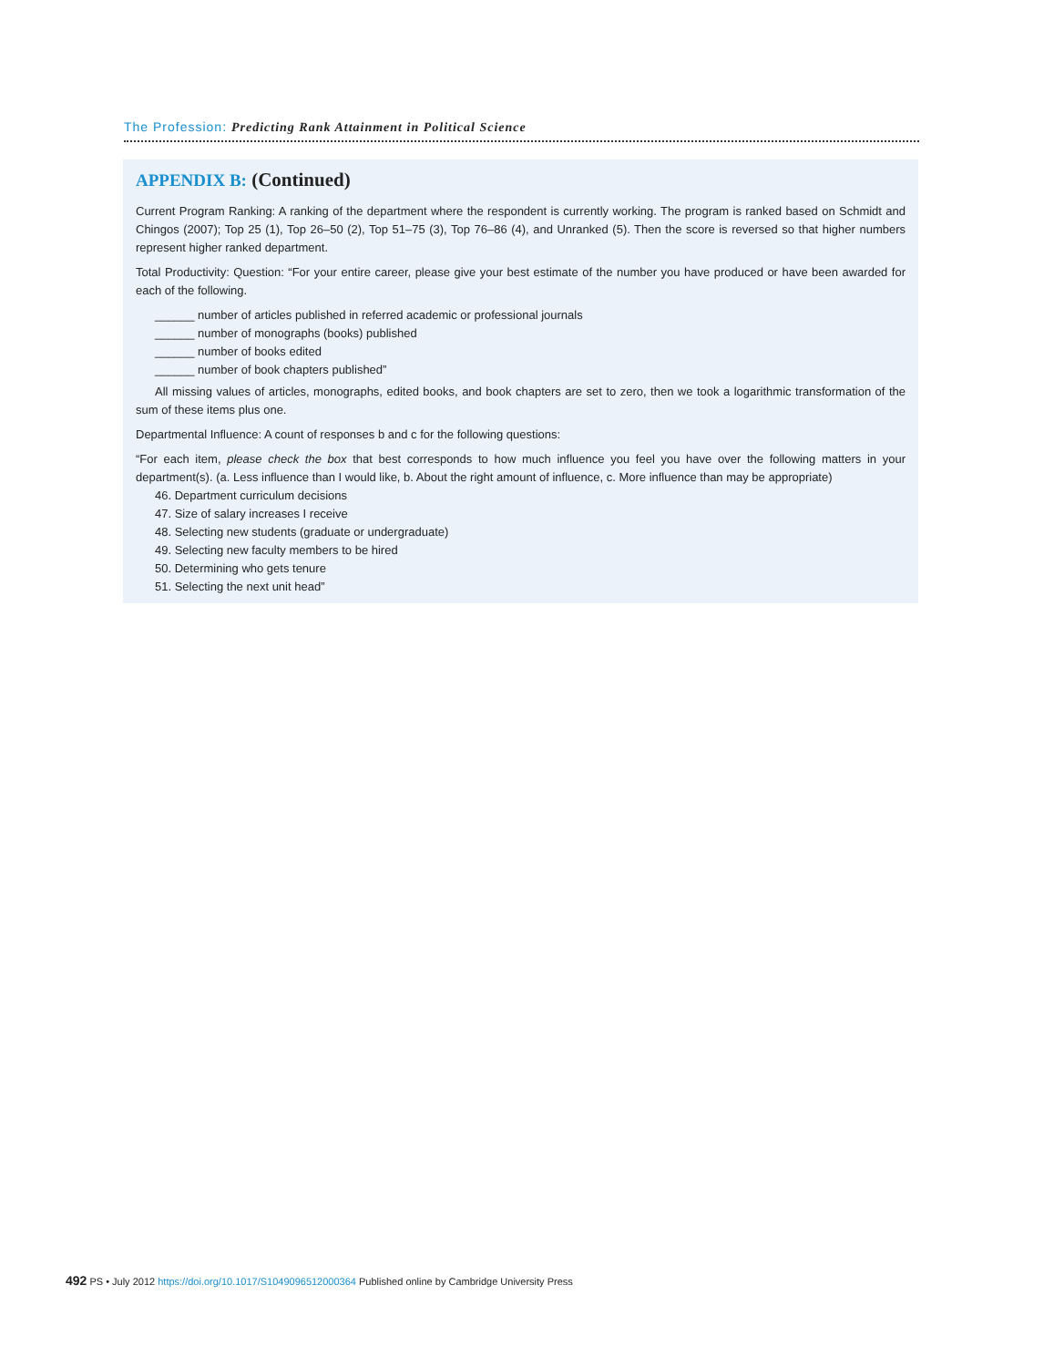The Profession: Predicting Rank Attainment in Political Science
APPENDIX B: (Continued)
Current Program Ranking: A ranking of the department where the respondent is currently working. The program is ranked based on Schmidt and Chingos (2007); Top 25 (1), Top 26–50 (2), Top 51–75 (3), Top 76–86 (4), and Unranked (5). Then the score is reversed so that higher numbers represent higher ranked department.
Total Productivity: Question: “For your entire career, please give your best estimate of the number you have produced or have been awarded for each of the following.
______ number of articles published in referred academic or professional journals
______ number of monographs (books) published
______ number of books edited
______ number of book chapters published”
All missing values of articles, monographs, edited books, and book chapters are set to zero, then we took a logarithmic transformation of the sum of these items plus one.
Departmental Influence: A count of responses b and c for the following questions:
“For each item, please check the box that best corresponds to how much influence you feel you have over the following matters in your department(s). (a. Less influence than I would like, b. About the right amount of influence, c. More influence than may be appropriate)
46. Department curriculum decisions
47. Size of salary increases I receive
48. Selecting new students (graduate or undergraduate)
49. Selecting new faculty members to be hired
50. Determining who gets tenure
51. Selecting the next unit head”
492 PS • July 2012 https://doi.org/10.1017/S1049096512000364 Published online by Cambridge University Press